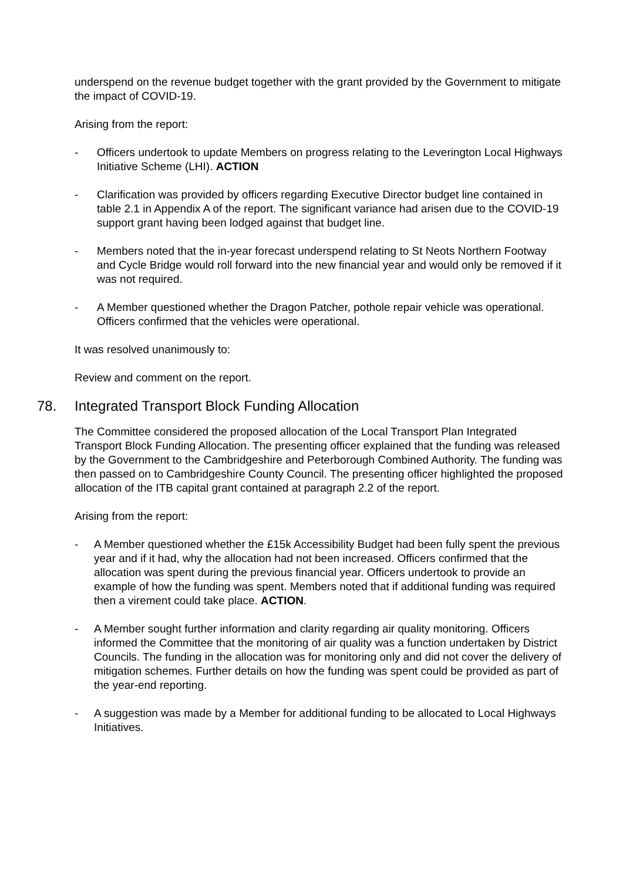underspend on the revenue budget together with the grant provided by the Government to mitigate the impact of COVID-19.
Arising from the report:
- Officers undertook to update Members on progress relating to the Leverington Local Highways Initiative Scheme (LHI). ACTION
- Clarification was provided by officers regarding Executive Director budget line contained in table 2.1 in Appendix A of the report. The significant variance had arisen due to the COVID-19 support grant having been lodged against that budget line.
- Members noted that the in-year forecast underspend relating to St Neots Northern Footway and Cycle Bridge would roll forward into the new financial year and would only be removed if it was not required.
- A Member questioned whether the Dragon Patcher, pothole repair vehicle was operational. Officers confirmed that the vehicles were operational.
It was resolved unanimously to:
Review and comment on the report.
78. Integrated Transport Block Funding Allocation
The Committee considered the proposed allocation of the Local Transport Plan Integrated Transport Block Funding Allocation. The presenting officer explained that the funding was released by the Government to the Cambridgeshire and Peterborough Combined Authority. The funding was then passed on to Cambridgeshire County Council. The presenting officer highlighted the proposed allocation of the ITB capital grant contained at paragraph 2.2 of the report.
Arising from the report:
- A Member questioned whether the £15k Accessibility Budget had been fully spent the previous year and if it had, why the allocation had not been increased. Officers confirmed that the allocation was spent during the previous financial year. Officers undertook to provide an example of how the funding was spent. Members noted that if additional funding was required then a virement could take place. ACTION.
- A Member sought further information and clarity regarding air quality monitoring. Officers informed the Committee that the monitoring of air quality was a function undertaken by District Councils. The funding in the allocation was for monitoring only and did not cover the delivery of mitigation schemes. Further details on how the funding was spent could be provided as part of the year-end reporting.
- A suggestion was made by a Member for additional funding to be allocated to Local Highways Initiatives.